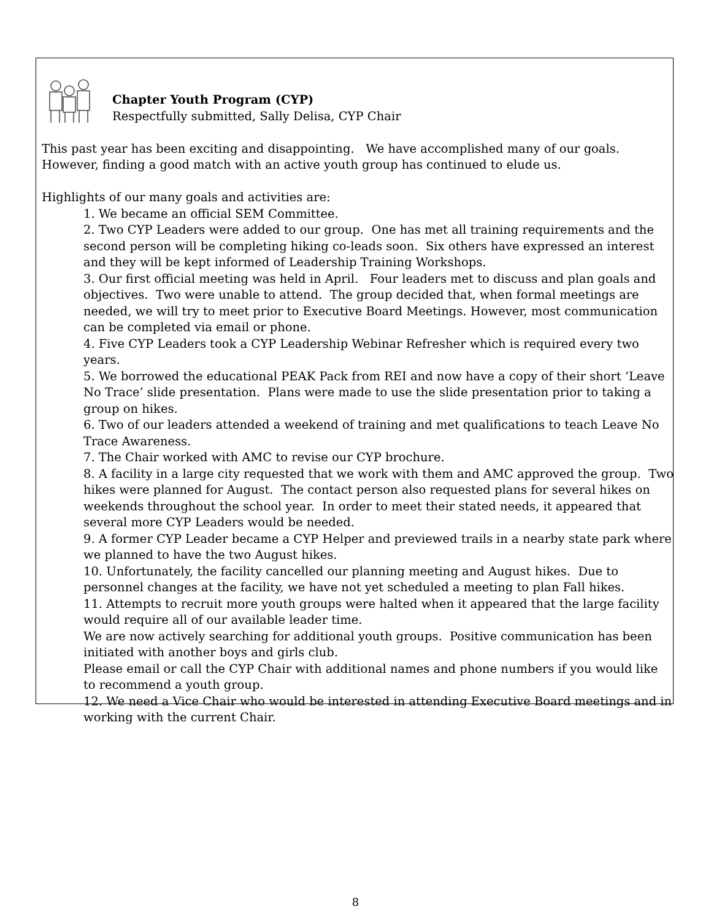Chapter Youth Program (CYP)
Respectfully submitted, Sally Delisa, CYP Chair
This past year has been exciting and disappointing. We have accomplished many of our goals. However, finding a good match with an active youth group has continued to elude us.
Highlights of our many goals and activities are:
1. We became an official SEM Committee.
2. Two CYP Leaders were added to our group. One has met all training requirements and the second person will be completing hiking co-leads soon. Six others have expressed an interest and they will be kept informed of Leadership Training Workshops.
3. Our first official meeting was held in April. Four leaders met to discuss and plan goals and objectives. Two were unable to attend. The group decided that, when formal meetings are needed, we will try to meet prior to Executive Board Meetings. However, most communication can be completed via email or phone.
4. Five CYP Leaders took a CYP Leadership Webinar Refresher which is required every two years.
5. We borrowed the educational PEAK Pack from REI and now have a copy of their short ‘Leave No Trace’ slide presentation. Plans were made to use the slide presentation prior to taking a group on hikes.
6. Two of our leaders attended a weekend of training and met qualifications to teach Leave No Trace Awareness.
7. The Chair worked with AMC to revise our CYP brochure.
8. A facility in a large city requested that we work with them and AMC approved the group. Two hikes were planned for August. The contact person also requested plans for several hikes on weekends throughout the school year. In order to meet their stated needs, it appeared that several more CYP Leaders would be needed.
9. A former CYP Leader became a CYP Helper and previewed trails in a nearby state park where we planned to have the two August hikes.
10. Unfortunately, the facility cancelled our planning meeting and August hikes. Due to personnel changes at the facility, we have not yet scheduled a meeting to plan Fall hikes.
11. Attempts to recruit more youth groups were halted when it appeared that the large facility would require all of our available leader time.
We are now actively searching for additional youth groups. Positive communication has been initiated with another boys and girls club.
Please email or call the CYP Chair with additional names and phone numbers if you would like to recommend a youth group.
12. We need a Vice Chair who would be interested in attending Executive Board meetings and in working with the current Chair.
8